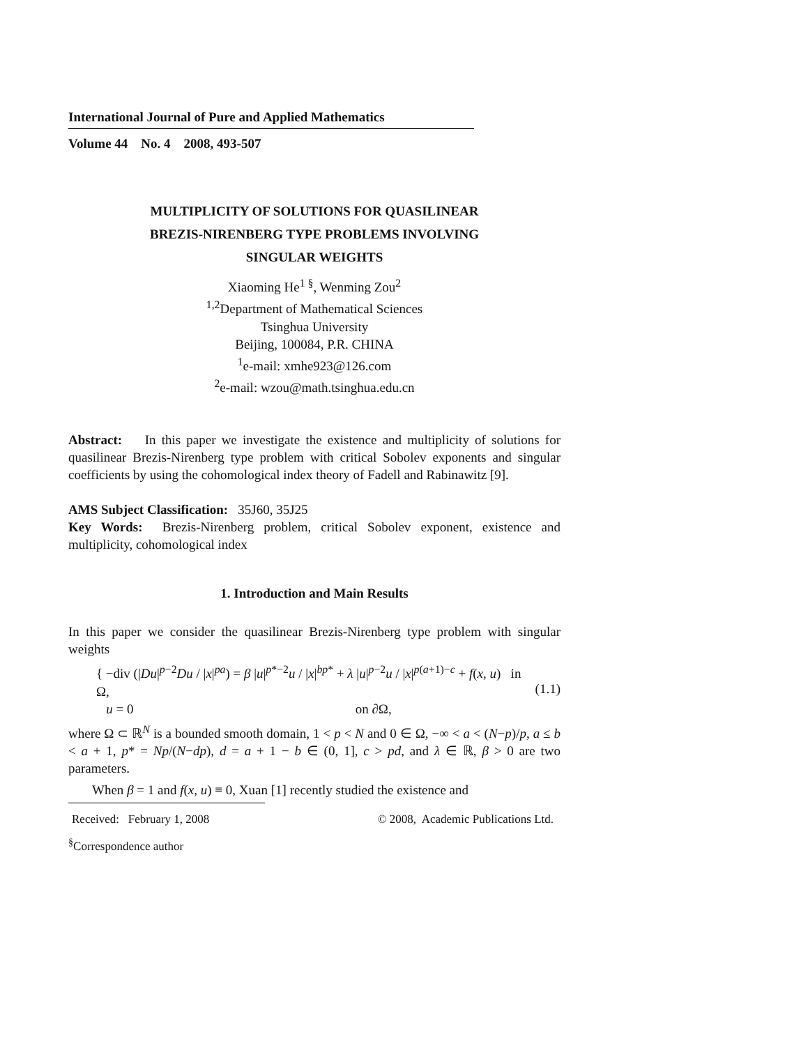International Journal of Pure and Applied Mathematics
Volume 44 No. 4 2008, 493-507
MULTIPLICITY OF SOLUTIONS FOR QUASILINEAR
BREZIS-NIRENBERG TYPE PROBLEMS INVOLVING
SINGULAR WEIGHTS
Xiaoming He<sup>1 §</sup>, Wenming Zou<sup>2</sup>
<sup>1,2</sup>Department of Mathematical Sciences
Tsinghua University
Beijing, 100084, P.R. CHINA
<sup>1</sup> e-mail: xmhe923@126.com
<sup>2</sup> e-mail: wzou@math.tsinghua.edu.cn
Abstract: In this paper we investigate the existence and multiplicity of solutions for quasilinear Brezis-Nirenberg type problem with critical Sobolev exponents and singular coefficients by using the cohomological index theory of Fadell and Rabinawitz [9].
AMS Subject Classification: 35J60, 35J25
Key Words: Brezis-Nirenberg problem, critical Sobolev exponent, existence and multiplicity, cohomological index
1. Introduction and Main Results
In this paper we consider the quasilinear Brezis-Nirenberg type problem with singular weights
{ −div (|Du|<sup>p−2</sup>Du / |x|<sup>pa</sup>) = β |u|<sup>p*−2</sup>u / |x|<sup>bp*</sup> + λ |u|<sup>p−2</sup>u / |x|<sup>p(a+1)−c</sup> + f(x, u) in Ω,
u = 0 on ∂Ω,
(1.1)
where Ω ⊂ ℝ<sup>N</sup> is a bounded smooth domain, 1 < p < N and 0 ∈ Ω, −∞ < a < (N−p)/p, a ≤ b < a + 1, p* = Np/(N−dp), d = a + 1 − b ∈ (0, 1], c > pd, and λ ∈ ℝ, β > 0 are two parameters.
When β = 1 and f(x, u) ≡ 0, Xuan [1] recently studied the existence and
Received: February 1, 2008 © 2008, Academic Publications Ltd.
<sup>§</sup> Correspondence author